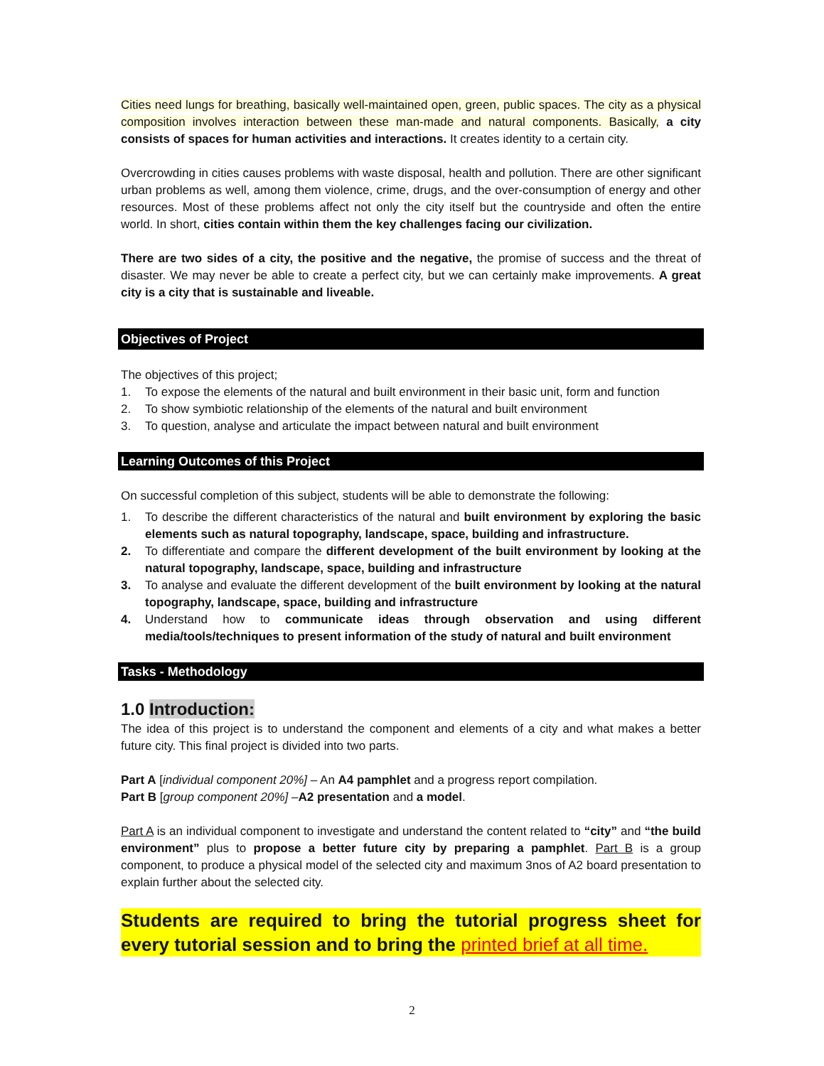Cities need lungs for breathing, basically well-maintained open, green, public spaces. The city as a physical composition involves interaction between these man-made and natural components. Basically, a city consists of spaces for human activities and interactions. It creates identity to a certain city.
Overcrowding in cities causes problems with waste disposal, health and pollution. There are other significant urban problems as well, among them violence, crime, drugs, and the over-consumption of energy and other resources. Most of these problems affect not only the city itself but the countryside and often the entire world. In short, cities contain within them the key challenges facing our civilization.
There are two sides of a city, the positive and the negative, the promise of success and the threat of disaster. We may never be able to create a perfect city, but we can certainly make improvements. A great city is a city that is sustainable and liveable.
Objectives of Project
The objectives of this project;
1. To expose the elements of the natural and built environment in their basic unit, form and function
2. To show symbiotic relationship of the elements of the natural and built environment
3. To question, analyse and articulate the impact between natural and built environment
Learning Outcomes of this Project
On successful completion of this subject, students will be able to demonstrate the following:
1. To describe the different characteristics of the natural and built environment by exploring the basic elements such as natural topography, landscape, space, building and infrastructure.
2. To differentiate and compare the different development of the built environment by looking at the natural topography, landscape, space, building and infrastructure
3. To analyse and evaluate the different development of the built environment by looking at the natural topography, landscape, space, building and infrastructure
4. Understand how to communicate ideas through observation and using different media/tools/techniques to present information of the study of natural and built environment
Tasks - Methodology
1.0 Introduction:
The idea of this project is to understand the component and elements of a city and what makes a better future city. This final project is divided into two parts.
Part A [individual component 20%] – An A4 pamphlet and a progress report compilation.
Part B [group component 20%] –A2 presentation and a model.
Part A is an individual component to investigate and understand the content related to “city” and “the build environment” plus to propose a better future city by preparing a pamphlet. Part B is a group component, to produce a physical model of the selected city and maximum 3nos of A2 board presentation to explain further about the selected city.
Students are required to bring the tutorial progress sheet for every tutorial session and to bring the printed brief at all time.
2